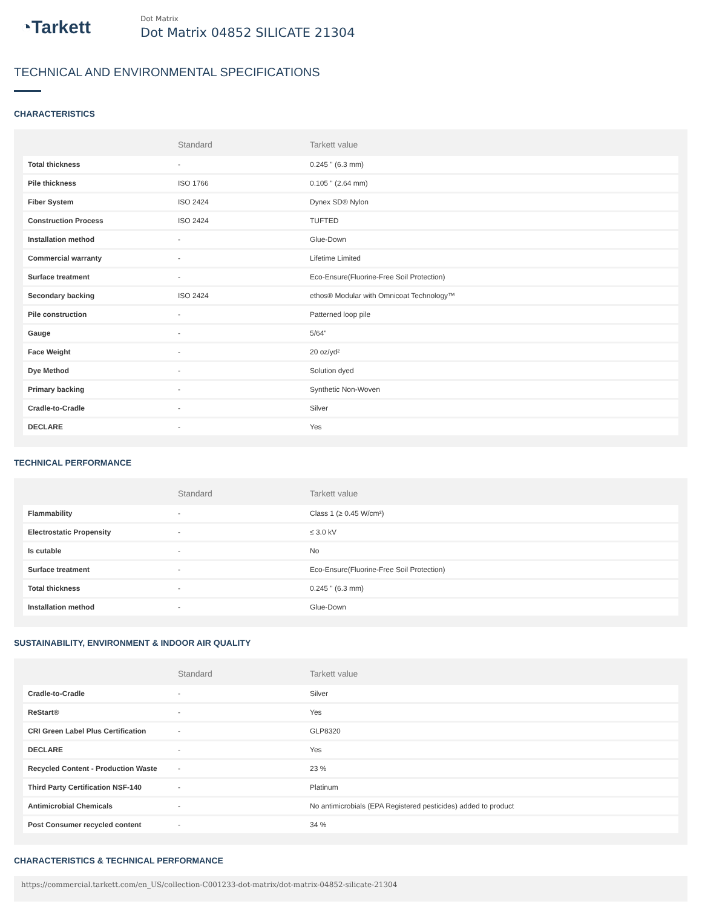◔Tarkett
Dot Matrix
Dot Matrix 04852 SILICATE 21304
TECHNICAL AND ENVIRONMENTAL SPECIFICATIONS
CHARACTERISTICS
| | Standard | Tarkett value |
| --- | --- | --- |
| Total thickness | - | 0.245 " (6.3 mm) |
| Pile thickness | ISO 1766 | 0.105 " (2.64 mm) |
| Fiber System | ISO 2424 | Dynex SD® Nylon |
| Construction Process | ISO 2424 | TUFTED |
| Installation method | - | Glue-Down |
| Commercial warranty | - | Lifetime Limited |
| Surface treatment | - | Eco-Ensure(Fluorine-Free Soil Protection) |
| Secondary backing | ISO 2424 | ethos® Modular with Omnicoat Technology™ |
| Pile construction | - | Patterned loop pile |
| Gauge | - | 5/64" |
| Face Weight | - | 20 oz/yd² |
| Dye Method | - | Solution dyed |
| Primary backing | - | Synthetic Non-Woven |
| Cradle-to-Cradle | - | Silver |
| DECLARE | - | Yes |
TECHNICAL PERFORMANCE
| | Standard | Tarkett value |
| --- | --- | --- |
| Flammability | - | Class 1 (≥ 0.45 W/cm²) |
| Electrostatic Propensity | - | ≤ 3.0 kV |
| Is cutable | - | No |
| Surface treatment | - | Eco-Ensure(Fluorine-Free Soil Protection) |
| Total thickness | - | 0.245 " (6.3 mm) |
| Installation method | - | Glue-Down |
SUSTAINABILITY, ENVIRONMENT & INDOOR AIR QUALITY
| | Standard | Tarkett value |
| --- | --- | --- |
| Cradle-to-Cradle | - | Silver |
| ReStart® | - | Yes |
| CRI Green Label Plus Certification | - | GLP8320 |
| DECLARE | - | Yes |
| Recycled Content - Production Waste | - | 23 % |
| Third Party Certification NSF-140 | - | Platinum |
| Antimicrobial Chemicals | - | No antimicrobials (EPA Registered pesticides) added to product |
| Post Consumer recycled content | - | 34 % |
CHARACTERISTICS & TECHNICAL PERFORMANCE
https://commercial.tarkett.com/en_US/collection-C001233-dot-matrix/dot-matrix-04852-silicate-21304